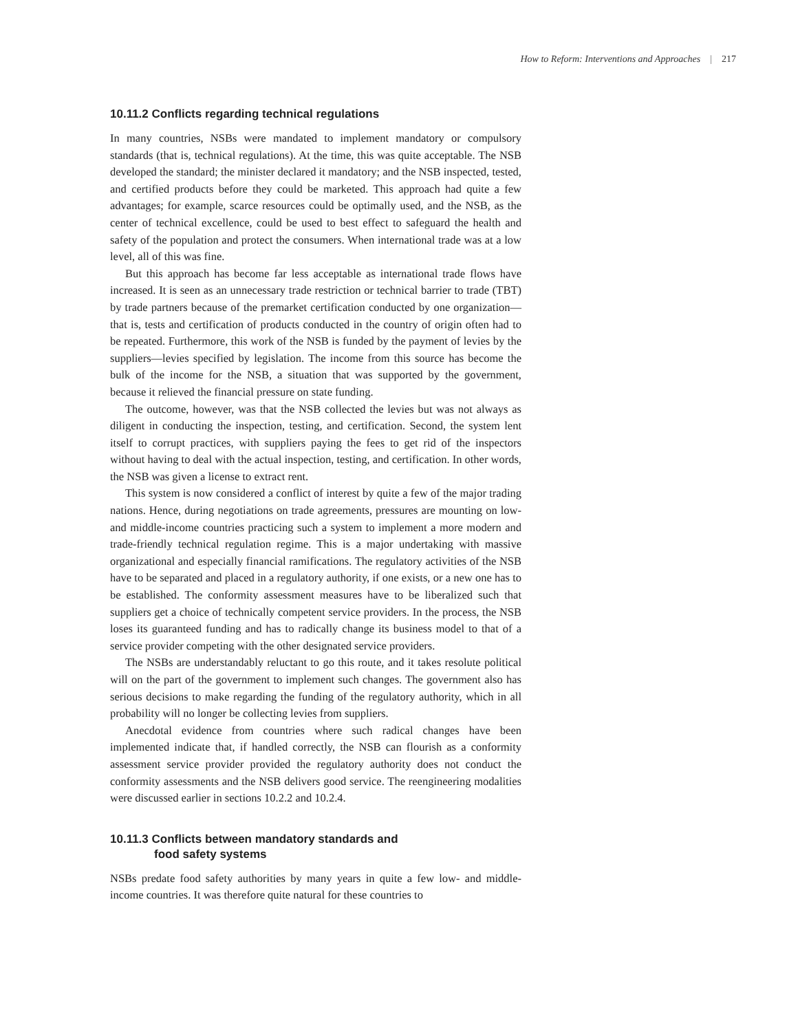How to Reform: Interventions and Approaches | 217
10.11.2 Conflicts regarding technical regulations
In many countries, NSBs were mandated to implement mandatory or compulsory standards (that is, technical regulations). At the time, this was quite acceptable. The NSB developed the standard; the minister declared it mandatory; and the NSB inspected, tested, and certified products before they could be marketed. This approach had quite a few advantages; for example, scarce resources could be optimally used, and the NSB, as the center of technical excellence, could be used to best effect to safeguard the health and safety of the population and protect the consumers. When international trade was at a low level, all of this was fine.
But this approach has become far less acceptable as international trade flows have increased. It is seen as an unnecessary trade restriction or technical barrier to trade (TBT) by trade partners because of the premarket certification conducted by one organization—that is, tests and certification of products conducted in the country of origin often had to be repeated. Furthermore, this work of the NSB is funded by the payment of levies by the suppliers—levies specified by legislation. The income from this source has become the bulk of the income for the NSB, a situation that was supported by the government, because it relieved the financial pressure on state funding.
The outcome, however, was that the NSB collected the levies but was not always as diligent in conducting the inspection, testing, and certification. Second, the system lent itself to corrupt practices, with suppliers paying the fees to get rid of the inspectors without having to deal with the actual inspection, testing, and certification. In other words, the NSB was given a license to extract rent.
This system is now considered a conflict of interest by quite a few of the major trading nations. Hence, during negotiations on trade agreements, pressures are mounting on low- and middle-income countries practicing such a system to implement a more modern and trade-friendly technical regulation regime. This is a major undertaking with massive organizational and especially financial ramifications. The regulatory activities of the NSB have to be separated and placed in a regulatory authority, if one exists, or a new one has to be established. The conformity assessment measures have to be liberalized such that suppliers get a choice of technically competent service providers. In the process, the NSB loses its guaranteed funding and has to radically change its business model to that of a service provider competing with the other designated service providers.
The NSBs are understandably reluctant to go this route, and it takes resolute political will on the part of the government to implement such changes. The government also has serious decisions to make regarding the funding of the regulatory authority, which in all probability will no longer be collecting levies from suppliers.
Anecdotal evidence from countries where such radical changes have been implemented indicate that, if handled correctly, the NSB can flourish as a conformity assessment service provider provided the regulatory authority does not conduct the conformity assessments and the NSB delivers good service. The reengineering modalities were discussed earlier in sections 10.2.2 and 10.2.4.
10.11.3 Conflicts between mandatory standards and
food safety systems
NSBs predate food safety authorities by many years in quite a few low- and middle-income countries. It was therefore quite natural for these countries to